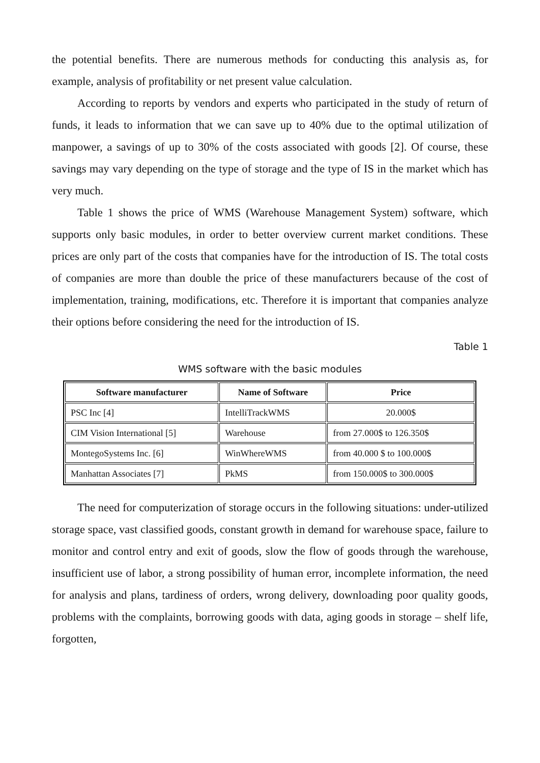the potential benefits. There are numerous methods for conducting this analysis as, for example, analysis of profitability or net present value calculation.
According to reports by vendors and experts who participated in the study of return of funds, it leads to information that we can save up to 40% due to the optimal utilization of manpower, a savings of up to 30% of the costs associated with goods [2]. Of course, these savings may vary depending on the type of storage and the type of IS in the market which has very much.
Table 1 shows the price of WMS (Warehouse Management System) software, which supports only basic modules, in order to better overview current market conditions. These prices are only part of the costs that companies have for the introduction of IS. The total costs of companies are more than double the price of these manufacturers because of the cost of implementation, training, modifications, etc. Therefore it is important that companies analyze their options before considering the need for the introduction of IS.
Table 1
WMS software with the basic modules
| Software manufacturer | Name of Software | Price |
| --- | --- | --- |
| PSC Inc [4] | IntelliTrackWMS | 20.000$ |
| CIM Vision International [5] | Warehouse | from 27.000$ to 126.350$ |
| MontegoSystems Inc. [6] | WinWhereWMS | from 40.000 $ to 100.000$ |
| Manhattan Associates [7] | PkMS | from 150.000$ to 300.000$ |
The need for computerization of storage occurs in the following situations: under-utilized storage space, vast classified goods, constant growth in demand for warehouse space, failure to monitor and control entry and exit of goods, slow the flow of goods through the warehouse, insufficient use of labor, a strong possibility of human error, incomplete information, the need for analysis and plans, tardiness of orders, wrong delivery, downloading poor quality goods, problems with the complaints, borrowing goods with data, aging goods in storage – shelf life, forgotten,